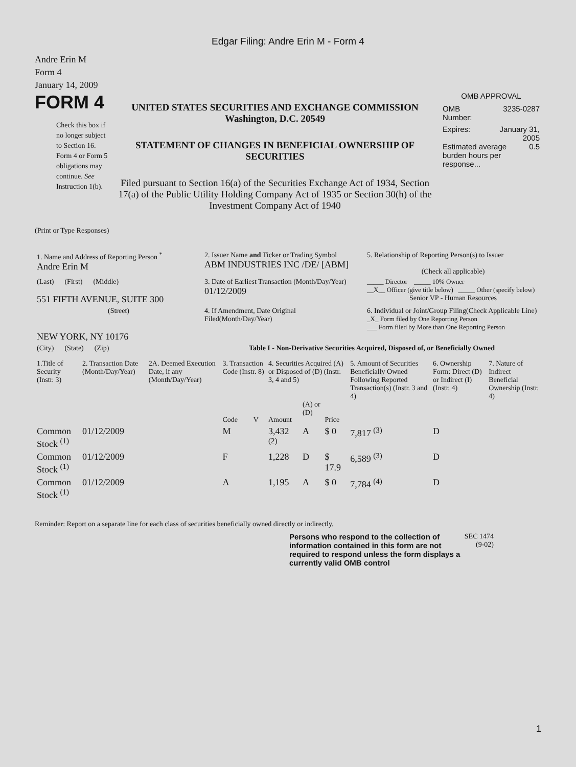Edgar Filing: Andre Erin M - Form 4
Andre Erin M
Form 4
January 14, 2009
FORM 4
Check this box if no longer subject to Section 16. Form 4 or Form 5 obligations may continue. See Instruction 1(b).
UNITED STATES SECURITIES AND EXCHANGE COMMISSION
Washington, D.C. 20549
STATEMENT OF CHANGES IN BENEFICIAL OWNERSHIP OF SECURITIES
Filed pursuant to Section 16(a) of the Securities Exchange Act of 1934, Section 17(a) of the Public Utility Holding Company Act of 1935 or Section 30(h) of the Investment Company Act of 1940
OMB APPROVAL
OMB
Number: 3235-0287
Expires: January 31,
2005
Estimated average burden hours per response... 0.5
(Print or Type Responses)
| 1. Name and Address of Reporting Person <sup>*</sup> Andre Erin M | 2. Issuer Name and Ticker or Trading Symbol ABM INDUSTRIES INC /DE/ [ABM] | 5. Relationship of Reporting Person(s) to Issuer (Check all applicable) |
| (Last) (First) (Middle) 551 FIFTH AVENUE, SUITE 300 | 3. Date of Earliest Transaction (Month/Day/Year) 01/12/2009 | _____ Director _____ 10% Owner __X__ Officer (give title below) _____ Other (specify below) Senior VP - Human Resources |
| (Street) NEW YORK, NY 10176 | 4. If Amendment, Date Original Filed(Month/Day/Year) | 6. Individual or Joint/Group Filing(Check Applicable Line) _X_ Form filed by One Reporting Person ___ Form filed by More than One Reporting Person |
| (City) (State) (Zip) | Table I - Non-Derivative Securities Acquired, Disposed of, or Beneficially Owned | |
| 1.Title of Security (Instr. 3) | 2. Transaction Date (Month/Day/Year) | 2A. Deemed Execution Date, if any (Month/Day/Year) | 3. Transaction Code (Instr. 8) | | 4. Securities Acquired (A) or Disposed of (D) (Instr. 3, 4 and 5) | | | 5. Amount of Securities Beneficially Owned Following Reported Transaction(s) (Instr. 3 and 4) | 6. Ownership Form: Direct (D) or Indirect (I) (Instr. 4) | 7. Nature of Indirect Beneficial Ownership (Instr. 4) |
| --- | --- | --- | --- | --- | --- | --- | --- | --- | --- | --- |
| | | | Code | V | Amount | (A) or (D) | Price | | | |
| Common Stock <sup>(1)</sup> | 01/12/2009 | | M | | 3,432 <sup>(2)</sup> | A | $ 0 | 7,817 <sup>(3)</sup> | D | |
| Common Stock <sup>(1)</sup> | 01/12/2009 | | F | | 1,228 | D | $ 17.9 | 6,589 <sup>(3)</sup> | D | |
| Common Stock <sup>(1)</sup> | 01/12/2009 | | A | | 1,195 | A | $ 0 | 7,784 <sup>(4)</sup> | D | |
Reminder: Report on a separate line for each class of securities beneficially owned directly or indirectly.
Persons who respond to the collection of information contained in this form are not required to respond unless the form displays a currently valid OMB control
SEC 1474 (9-02)
1